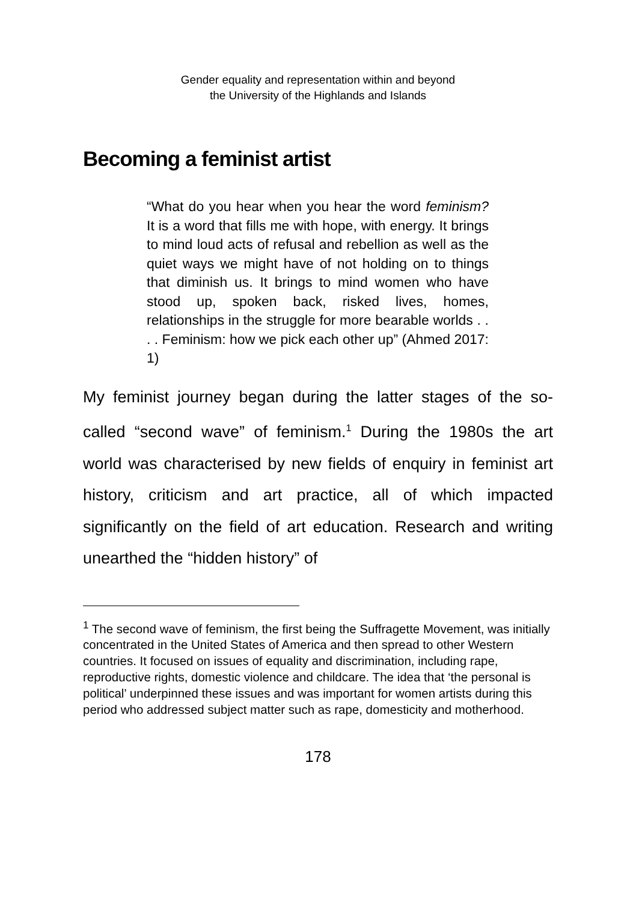Gender equality and representation within and beyond
the University of the Highlands and Islands
Becoming a feminist artist
“What do you hear when you hear the word feminism? It is a word that fills me with hope, with energy. It brings to mind loud acts of refusal and rebellion as well as the quiet ways we might have of not holding on to things that diminish us. It brings to mind women who have stood up, spoken back, risked lives, homes, relationships in the struggle for more bearable worlds . . . . Feminism: how we pick each other up” (Ahmed 2017: 1)
My feminist journey began during the latter stages of the so-called “second wave” of feminism.<sup>1</sup> During the 1980s the art world was characterised by new fields of enquiry in feminist art history, criticism and art practice, all of which impacted significantly on the field of art education. Research and writing unearthed the “hidden history” of
<sup>1</sup> The second wave of feminism, the first being the Suffragette Movement, was initially concentrated in the United States of America and then spread to other Western countries. It focused on issues of equality and discrimination, including rape, reproductive rights, domestic violence and childcare. The idea that ‘the personal is political’ underpinned these issues and was important for women artists during this period who addressed subject matter such as rape, domesticity and motherhood.
178